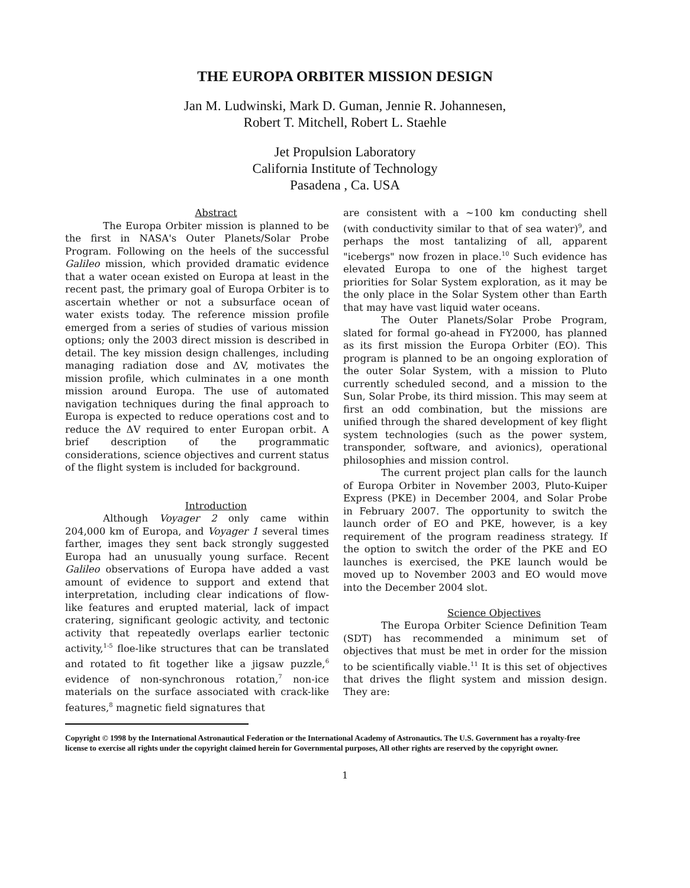THE EUROPA ORBITER MISSION DESIGN
Jan M. Ludwinski, Mark D. Guman, Jennie R. Johannesen,
Robert T. Mitchell, Robert L. Staehle
Jet Propulsion Laboratory
California Institute of Technology
Pasadena , Ca. USA
Abstract
The Europa Orbiter mission is planned to be the first in NASA's Outer Planets/Solar Probe Program. Following on the heels of the successful Galileo mission, which provided dramatic evidence that a water ocean existed on Europa at least in the recent past, the primary goal of Europa Orbiter is to ascertain whether or not a subsurface ocean of water exists today. The reference mission profile emerged from a series of studies of various mission options; only the 2003 direct mission is described in detail. The key mission design challenges, including managing radiation dose and ΔV, motivates the mission profile, which culminates in a one month mission around Europa. The use of automated navigation techniques during the final approach to Europa is expected to reduce operations cost and to reduce the ΔV required to enter Europan orbit. A brief description of the programmatic considerations, science objectives and current status of the flight system is included for background.
Introduction
Although Voyager 2 only came within 204,000 km of Europa, and Voyager 1 several times farther, images they sent back strongly suggested Europa had an unusually young surface. Recent Galileo observations of Europa have added a vast amount of evidence to support and extend that interpretation, including clear indications of flow-like features and erupted material, lack of impact cratering, significant geologic activity, and tectonic activity that repeatedly overlaps earlier tectonic activity,<sup>1-5</sup> floe-like structures that can be translated and rotated to fit together like a jigsaw puzzle,<sup>6</sup> evidence of non-synchronous rotation,<sup>7</sup> non-ice materials on the surface associated with crack-like features,<sup>8</sup> magnetic field signatures that
are consistent with a ~100 km conducting shell (with conductivity similar to that of sea water)<sup>9</sup>, and perhaps the most tantalizing of all, apparent "icebergs" now frozen in place.<sup>10</sup> Such evidence has elevated Europa to one of the highest target priorities for Solar System exploration, as it may be the only place in the Solar System other than Earth that may have vast liquid water oceans.
The Outer Planets/Solar Probe Program, slated for formal go-ahead in FY2000, has planned as its first mission the Europa Orbiter (EO). This program is planned to be an ongoing exploration of the outer Solar System, with a mission to Pluto currently scheduled second, and a mission to the Sun, Solar Probe, its third mission. This may seem at first an odd combination, but the missions are unified through the shared development of key flight system technologies (such as the power system, transponder, software, and avionics), operational philosophies and mission control.
The current project plan calls for the launch of Europa Orbiter in November 2003, Pluto-Kuiper Express (PKE) in December 2004, and Solar Probe in February 2007. The opportunity to switch the launch order of EO and PKE, however, is a key requirement of the program readiness strategy. If the option to switch the order of the PKE and EO launches is exercised, the PKE launch would be moved up to November 2003 and EO would move into the December 2004 slot.
Science Objectives
The Europa Orbiter Science Definition Team (SDT) has recommended a minimum set of objectives that must be met in order for the mission to be scientifically viable.<sup>11</sup> It is this set of objectives that drives the flight system and mission design. They are:
Copyright © 1998 by the International Astronautical Federation or the International Academy of Astronautics. The U.S. Government has a royalty-free license to exercise all rights under the copyright claimed herein for Governmental purposes, All other rights are reserved by the copyright owner.
1